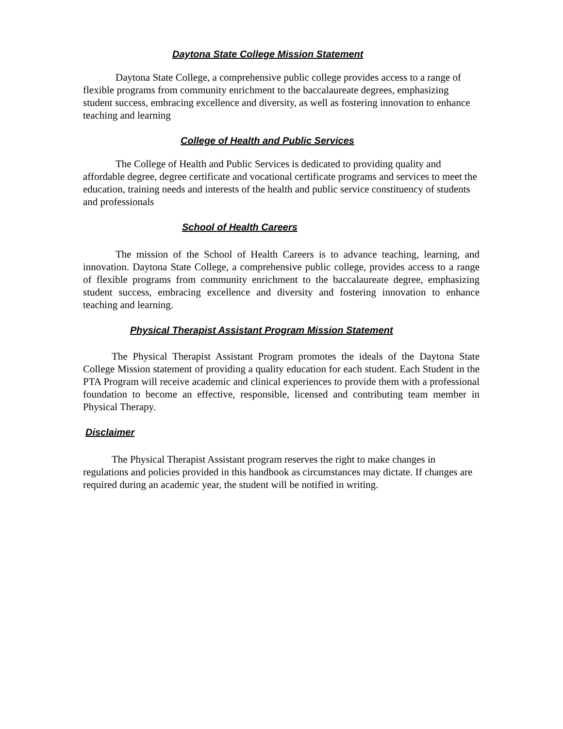Daytona State College Mission Statement
Daytona State College, a comprehensive public college provides access to a range of flexible programs from community enrichment to the baccalaureate degrees, emphasizing student success, embracing excellence and diversity, as well as fostering innovation to enhance teaching and learning
College of Health and Public Services
The College of Health and Public Services is dedicated to providing quality and affordable degree, degree certificate and vocational certificate programs and services to meet the education, training needs and interests of the health and public service constituency of students and professionals
School of Health Careers
The mission of the School of Health Careers is to advance teaching, learning, and innovation. Daytona State College, a comprehensive public college, provides access to a range of flexible programs from community enrichment to the baccalaureate degree, emphasizing student success, embracing excellence and diversity and fostering innovation to enhance teaching and learning.
Physical Therapist Assistant Program Mission Statement
The Physical Therapist Assistant Program promotes the ideals of the Daytona State College Mission statement of providing a quality education for each student. Each Student in the PTA Program will receive academic and clinical experiences to provide them with a professional foundation to become an effective, responsible, licensed and contributing team member in Physical Therapy.
Disclaimer
The Physical Therapist Assistant program reserves the right to make changes in regulations and policies provided in this handbook as circumstances may dictate. If changes are required during an academic year, the student will be notified in writing.